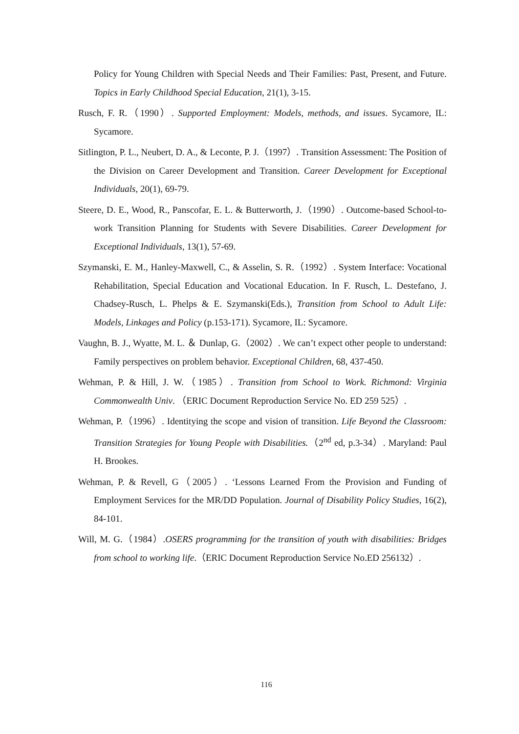Policy for Young Children with Special Needs and Their Families: Past, Present, and Future. Topics in Early Childhood Special Education, 21(1), 3-15.
Rusch, F. R.（1990）. Supported Employment: Models, methods, and issues. Sycamore, IL: Sycamore.
Sitlington, P. L., Neubert, D. A., & Leconte, P. J.（1997）. Transition Assessment: The Position of the Division on Career Development and Transition. Career Development for Exceptional Individuals, 20(1), 69-79.
Steere, D. E., Wood, R., Panscofar, E. L. & Butterworth, J.（1990）. Outcome-based School-to-work Transition Planning for Students with Severe Disabilities. Career Development for Exceptional Individuals, 13(1), 57-69.
Szymanski, E. M., Hanley-Maxwell, C., & Asselin, S. R.（1992）. System Interface: Vocational Rehabilitation, Special Education and Vocational Education. In F. Rusch, L. Destefano, J. Chadsey-Rusch, L. Phelps & E. Szymanski(Eds.), Transition from School to Adult Life: Models, Linkages and Policy (p.153-171). Sycamore, IL: Sycamore.
Vaughn, B. J., Wyatte, M. L. ＆ Dunlap, G.（2002）. We can’t expect other people to understand: Family perspectives on problem behavior. Exceptional Children, 68, 437-450.
Wehman, P. & Hill, J. W.（1985）. Transition from School to Work. Richmond: Virginia Commonwealth Univ. （ERIC Document Reproduction Service No. ED 259 525）.
Wehman, P.（1996）. Identitying the scope and vision of transition. Life Beyond the Classroom: Transition Strategies for Young People with Disabilities.（2<sup>nd</sup> ed, p.3-34）. Maryland: Paul H. Brookes.
Wehman, P. & Revell, G（2005）. ‘Lessons Learned From the Provision and Funding of Employment Services for the MR/DD Population. Journal of Disability Policy Studies, 16(2), 84-101.
Will, M. G.（1984）.OSERS programming for the transition of youth with disabilities: Bridges from school to working life.（ERIC Document Reproduction Service No.ED 256132）.
116